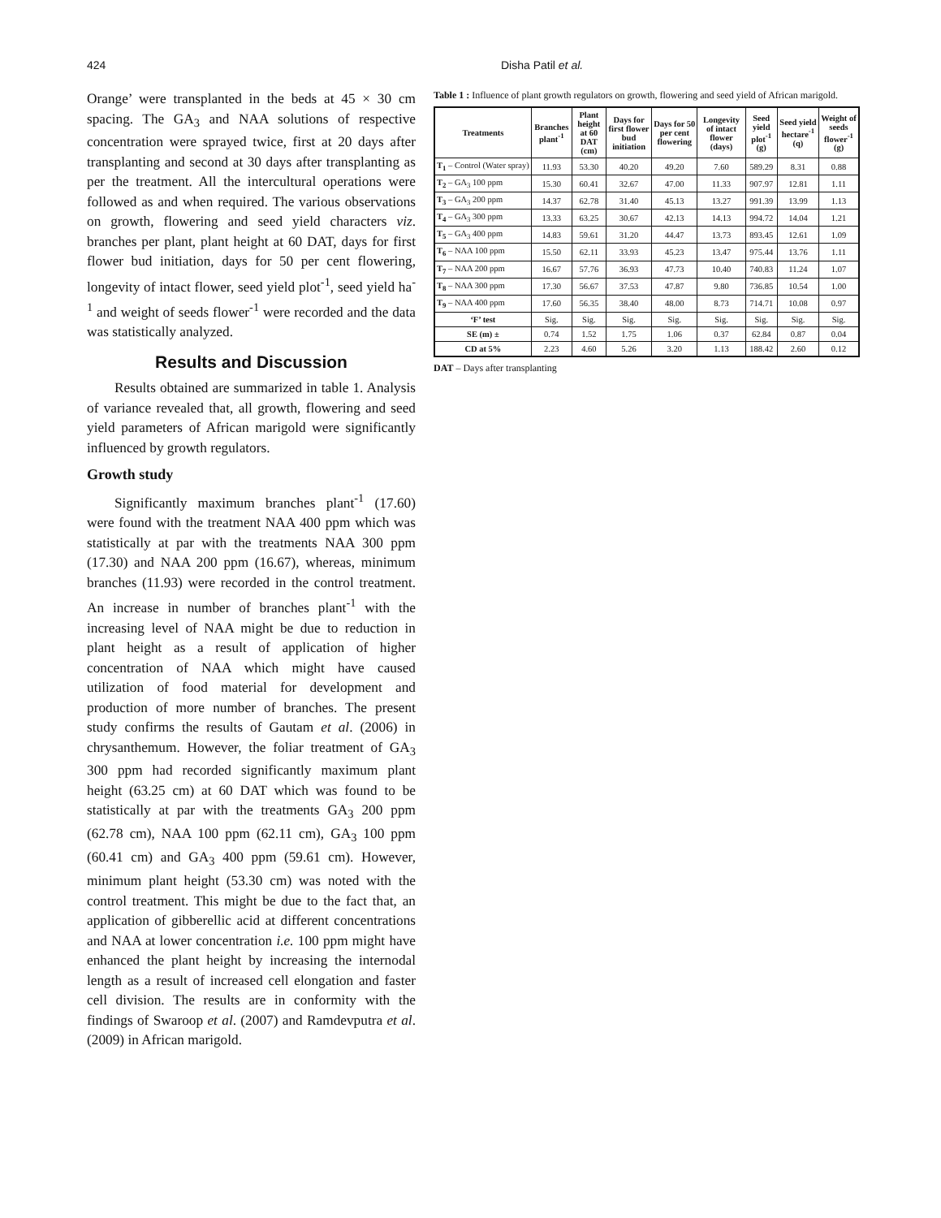424 Disha Patil et al.
Orange’ were transplanted in the beds at 45 × 30 cm spacing. The GA<sub>3</sub> and NAA solutions of respective concentration were sprayed twice, first at 20 days after transplanting and second at 30 days after transplanting as per the treatment. All the intercultural operations were followed as and when required. The various observations on growth, flowering and seed yield characters viz. branches per plant, plant height at 60 DAT, days for first flower bud initiation, days for 50 per cent flowering, longevity of intact flower, seed yield plot<sup>-1</sup>, seed yield ha<sup>-1</sup> and weight of seeds flower<sup>-1</sup> were recorded and the data was statistically analyzed.
Results and Discussion
Results obtained are summarized in table 1. Analysis of variance revealed that, all growth, flowering and seed yield parameters of African marigold were significantly influenced by growth regulators.
Growth study
Significantly maximum branches plant<sup>-1</sup> (17.60) were found with the treatment NAA 400 ppm which was statistically at par with the treatments NAA 300 ppm (17.30) and NAA 200 ppm (16.67), whereas, minimum branches (11.93) were recorded in the control treatment. An increase in number of branches plant<sup>-1</sup> with the increasing level of NAA might be due to reduction in plant height as a result of application of higher concentration of NAA which might have caused utilization of food material for development and production of more number of branches. The present study confirms the results of Gautam et al. (2006) in chrysanthemum. However, the foliar treatment of GA<sub>3</sub> 300 ppm had recorded significantly maximum plant height (63.25 cm) at 60 DAT which was found to be statistically at par with the treatments GA<sub>3</sub> 200 ppm (62.78 cm), NAA 100 ppm (62.11 cm), GA<sub>3</sub> 100 ppm (60.41 cm) and GA<sub>3</sub> 400 ppm (59.61 cm). However, minimum plant height (53.30 cm) was noted with the control treatment. This might be due to the fact that, an application of gibberellic acid at different concentrations and NAA at lower concentration i.e. 100 ppm might have enhanced the plant height by increasing the internodal length as a result of increased cell elongation and faster cell division. The results are in conformity with the findings of Swaroop et al. (2007) and Ramdevputra et al. (2009) in African marigold.
Table 1 : Influence of plant growth regulators on growth, flowering and seed yield of African marigold.
| Treatments | Branches plant<sup>-1</sup> | Plant height at 60 DAT (cm) | Days for first flower bud initiation | Days for 50 per cent flowering | Longevity of intact flower (days) | Seed yield plot<sup>-1</sup> (g) | Seed yield hectare<sup>-1</sup> (q) | Weight of seeds flower<sup>-1</sup> (g) |
| --- | --- | --- | --- | --- | --- | --- | --- | --- |
| T<sub>1</sub> – Control (Water spray) | 11.93 | 53.30 | 40.20 | 49.20 | 7.60 | 589.29 | 8.31 | 0.88 |
| T<sub>2</sub> – GA<sub>3</sub> 100 ppm | 15.30 | 60.41 | 32.67 | 47.00 | 11.33 | 907.97 | 12.81 | 1.11 |
| T<sub>3</sub> – GA<sub>3</sub> 200 ppm | 14.37 | 62.78 | 31.40 | 45.13 | 13.27 | 991.39 | 13.99 | 1.13 |
| T<sub>4</sub> – GA<sub>3</sub> 300 ppm | 13.33 | 63.25 | 30.67 | 42.13 | 14.13 | 994.72 | 14.04 | 1.21 |
| T<sub>5</sub> – GA<sub>3</sub> 400 ppm | 14.83 | 59.61 | 31.20 | 44.47 | 13.73 | 893.45 | 12.61 | 1.09 |
| T<sub>6</sub> – NAA 100 ppm | 15.50 | 62.11 | 33.93 | 45.23 | 13.47 | 975.44 | 13.76 | 1.11 |
| T<sub>7</sub> – NAA 200 ppm | 16.67 | 57.76 | 36.93 | 47.73 | 10.40 | 740.83 | 11.24 | 1.07 |
| T<sub>8</sub> – NAA 300 ppm | 17.30 | 56.67 | 37.53 | 47.87 | 9.80 | 736.85 | 10.54 | 1.00 |
| T<sub>9</sub> – NAA 400 ppm | 17.60 | 56.35 | 38.40 | 48.00 | 8.73 | 714.71 | 10.08 | 0.97 |
| ‘F’ test | Sig. | Sig. | Sig. | Sig. | Sig. | Sig. | Sig. | Sig. |
| SE (m) ± | 0.74 | 1.52 | 1.75 | 1.06 | 0.37 | 62.84 | 0.87 | 0.04 |
| CD at 5% | 2.23 | 4.60 | 5.26 | 3.20 | 1.13 | 188.42 | 2.60 | 0.12 |
DAT – Days after transplanting